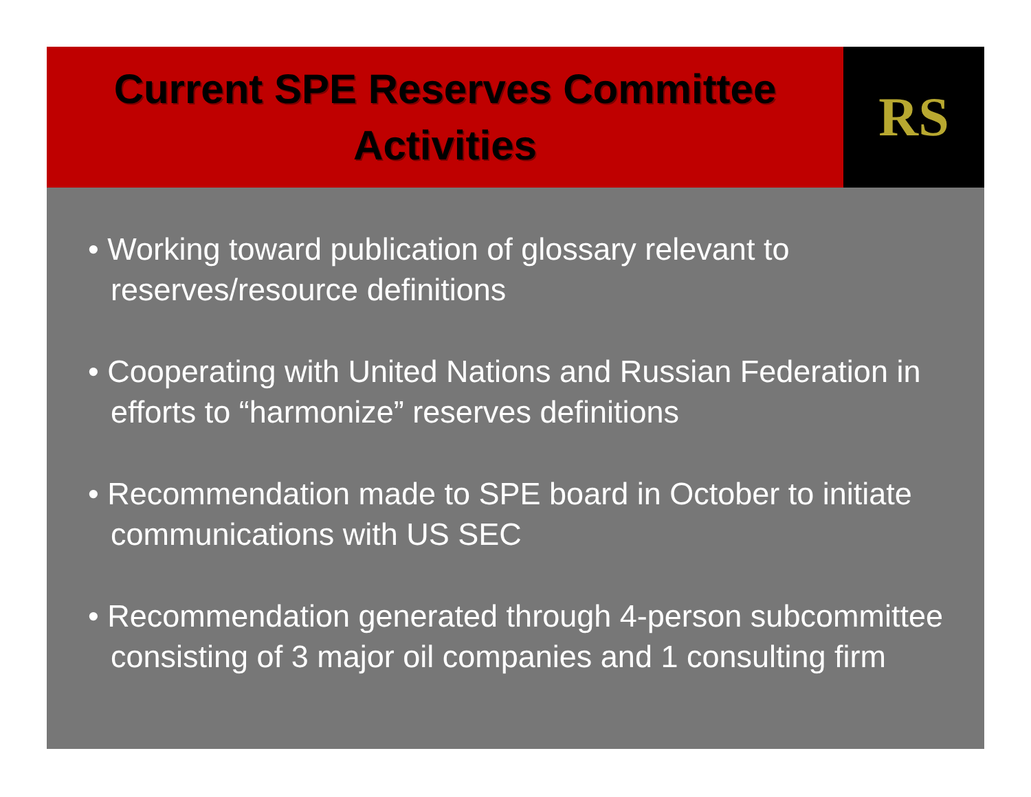Current SPE Reserves Committee
Activities
RS
• Working toward publication of glossary relevant to reserves/resource definitions
• Cooperating with United Nations and Russian Federation in efforts to “harmonize” reserves definitions
• Recommendation made to SPE board in October to initiate communications with US SEC
• Recommendation generated through 4-person subcommittee consisting of 3 major oil companies and 1 consulting firm